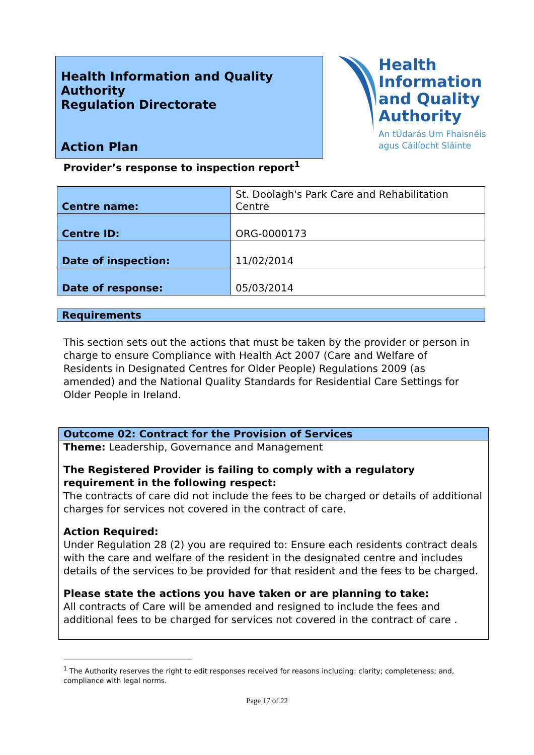Health Information and Quality Authority
Regulation Directorate
Action Plan
Health
Information
and Quality
Authority
An tÚdarás Um Fhaisnéis
agus Cáilíocht Sláinte
Provider’s response to inspection report<sup>1</sup>
| Centre name: | St. Doolagh's Park Care and Rehabilitation Centre |
| Centre ID: | ORG-0000173 |
| Date of inspection: | 11/02/2014 |
| Date of response: | 05/03/2014 |
Requirements
This section sets out the actions that must be taken by the provider or person in charge to ensure Compliance with Health Act 2007 (Care and Welfare of Residents in Designated Centres for Older People) Regulations 2009 (as amended) and the National Quality Standards for Residential Care Settings for Older People in Ireland.
Outcome 02: Contract for the Provision of Services
Theme: Leadership, Governance and Management
The Registered Provider is failing to comply with a regulatory requirement in the following respect:
The contracts of care did not include the fees to be charged or details of additional charges for services not covered in the contract of care.
Action Required:
Under Regulation 28 (2) you are required to: Ensure each residents contract deals with the care and welfare of the resident in the designated centre and includes details of the services to be provided for that resident and the fees to be charged.
Please state the actions you have taken or are planning to take:
All contracts of Care will be amended and resigned to include the fees and additional fees to be charged for services not covered in the contract of care .
<sup>1</sup> The Authority reserves the right to edit responses received for reasons including: clarity; completeness; and, compliance with legal norms.
Page 17 of 22